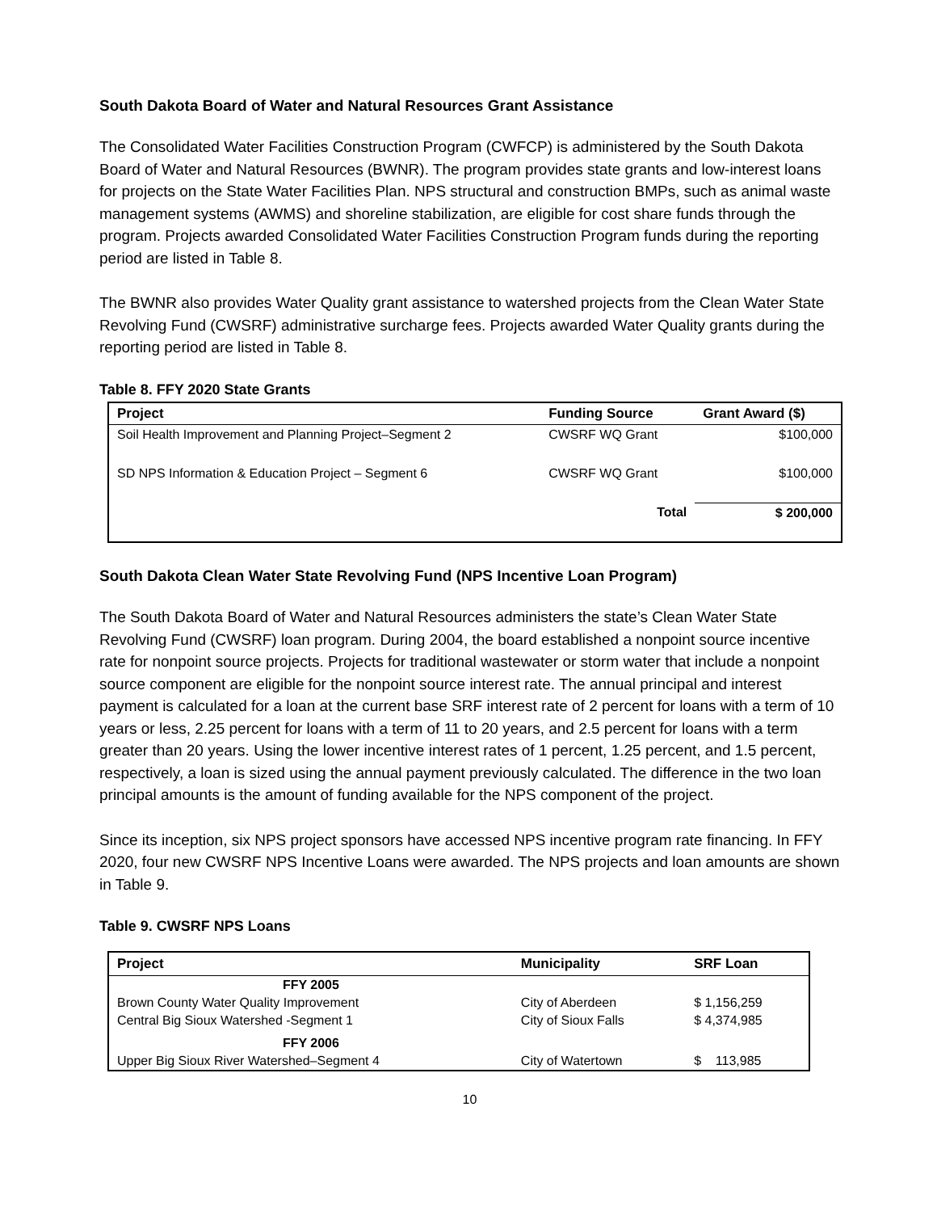South Dakota Board of Water and Natural Resources Grant Assistance
The Consolidated Water Facilities Construction Program (CWFCP) is administered by the South Dakota Board of Water and Natural Resources (BWNR). The program provides state grants and low-interest loans for projects on the State Water Facilities Plan. NPS structural and construction BMPs, such as animal waste management systems (AWMS) and shoreline stabilization, are eligible for cost share funds through the program. Projects awarded Consolidated Water Facilities Construction Program funds during the reporting period are listed in Table 8.
The BWNR also provides Water Quality grant assistance to watershed projects from the Clean Water State Revolving Fund (CWSRF) administrative surcharge fees. Projects awarded Water Quality grants during the reporting period are listed in Table 8.
Table 8. FFY 2020 State Grants
| Project | Funding Source | Grant Award ($) |
| --- | --- | --- |
| Soil Health Improvement and Planning Project–Segment 2 | CWSRF WQ Grant | $100,000 |
| SD NPS Information & Education Project – Segment 6 | CWSRF WQ Grant | $100,000 |
| | Total | $ 200,000 |
South Dakota Clean Water State Revolving Fund (NPS Incentive Loan Program)
The South Dakota Board of Water and Natural Resources administers the state’s Clean Water State Revolving Fund (CWSRF) loan program. During 2004, the board established a nonpoint source incentive rate for nonpoint source projects. Projects for traditional wastewater or storm water that include a nonpoint source component are eligible for the nonpoint source interest rate. The annual principal and interest payment is calculated for a loan at the current base SRF interest rate of 2 percent for loans with a term of 10 years or less, 2.25 percent for loans with a term of 11 to 20 years, and 2.5 percent for loans with a term greater than 20 years. Using the lower incentive interest rates of 1 percent, 1.25 percent, and 1.5 percent, respectively, a loan is sized using the annual payment previously calculated. The difference in the two loan principal amounts is the amount of funding available for the NPS component of the project.
Since its inception, six NPS project sponsors have accessed NPS incentive program rate financing. In FFY 2020, four new CWSRF NPS Incentive Loans were awarded. The NPS projects and loan amounts are shown in Table 9.
Table 9. CWSRF NPS Loans
| Project | Municipality | SRF Loan |
| --- | --- | --- |
| FFY 2005 | | |
| Brown County Water Quality Improvement | City of Aberdeen | $ 1,156,259 |
| Central Big Sioux Watershed -Segment 1 | City of Sioux Falls | $ 4,374,985 |
| FFY 2006 | | |
| Upper Big Sioux River Watershed–Segment 4 | City of Watertown | $ 113,985 |
10